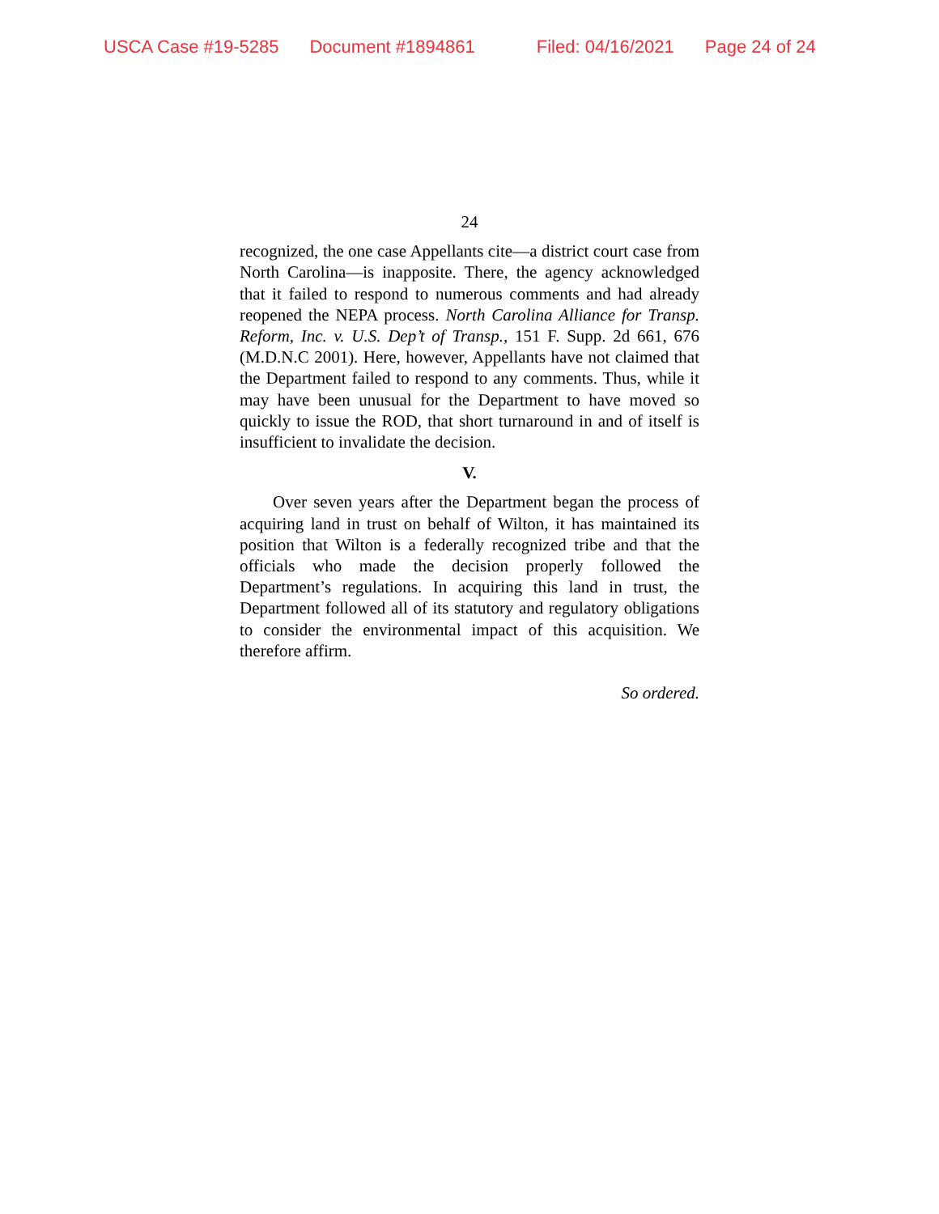USCA Case #19-5285 Document #1894861 Filed: 04/16/2021 Page 24 of 24
24
recognized, the one case Appellants cite—a district court case from North Carolina—is inapposite. There, the agency acknowledged that it failed to respond to numerous comments and had already reopened the NEPA process. North Carolina Alliance for Transp. Reform, Inc. v. U.S. Dep’t of Transp., 151 F. Supp. 2d 661, 676 (M.D.N.C 2001). Here, however, Appellants have not claimed that the Department failed to respond to any comments. Thus, while it may have been unusual for the Department to have moved so quickly to issue the ROD, that short turnaround in and of itself is insufficient to invalidate the decision.
V.
Over seven years after the Department began the process of acquiring land in trust on behalf of Wilton, it has maintained its position that Wilton is a federally recognized tribe and that the officials who made the decision properly followed the Department’s regulations. In acquiring this land in trust, the Department followed all of its statutory and regulatory obligations to consider the environmental impact of this acquisition. We therefore affirm.
So ordered.